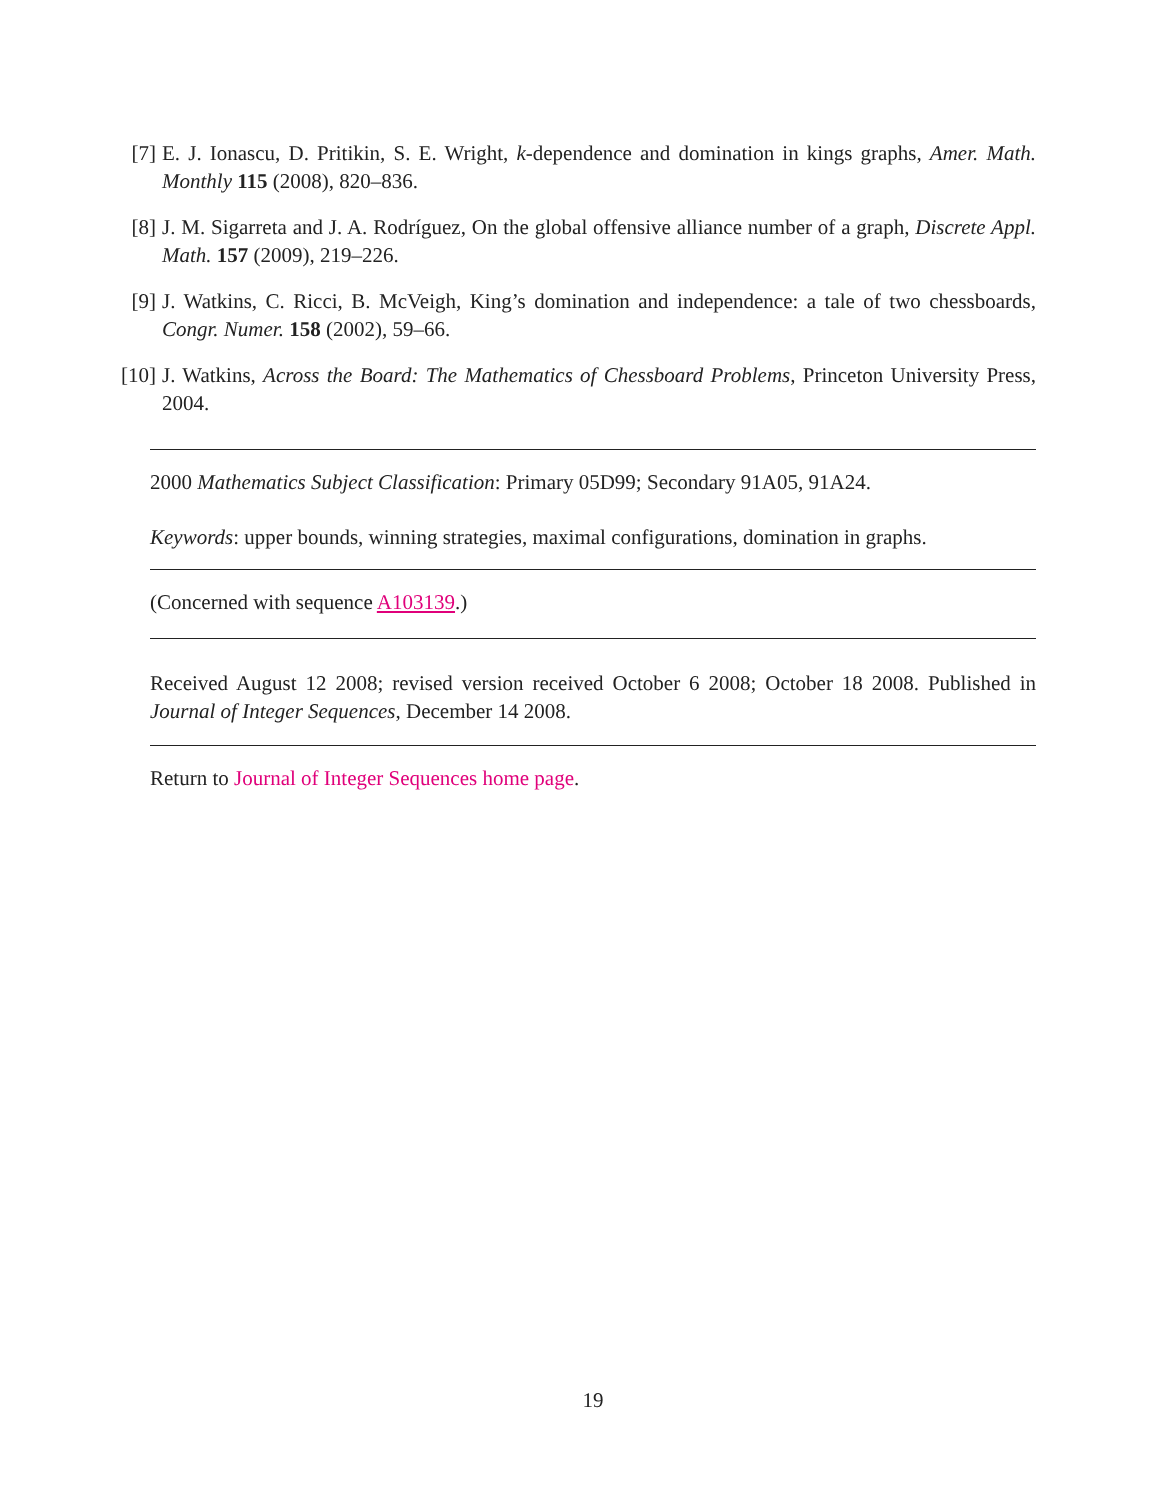[7] E. J. Ionascu, D. Pritikin, S. E. Wright, k-dependence and domination in kings graphs, Amer. Math. Monthly 115 (2008), 820–836.
[8] J. M. Sigarreta and J. A. Rodríguez, On the global offensive alliance number of a graph, Discrete Appl. Math. 157 (2009), 219–226.
[9] J. Watkins, C. Ricci, B. McVeigh, King’s domination and independence: a tale of two chessboards, Congr. Numer. 158 (2002), 59–66.
[10] J. Watkins, Across the Board: The Mathematics of Chessboard Problems, Princeton University Press, 2004.
2000 Mathematics Subject Classification: Primary 05D99; Secondary 91A05, 91A24.
Keywords: upper bounds, winning strategies, maximal configurations, domination in graphs.
(Concerned with sequence A103139.)
Received August 12 2008; revised version received October 6 2008; October 18 2008. Published in Journal of Integer Sequences, December 14 2008.
Return to Journal of Integer Sequences home page.
19